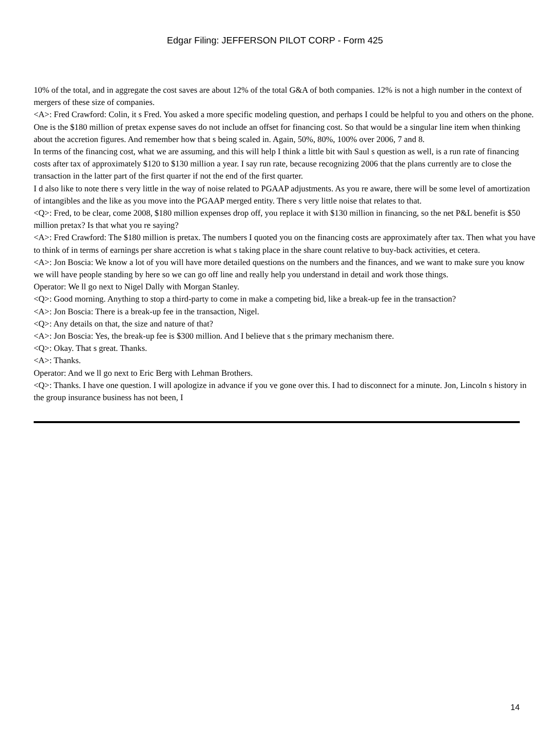Edgar Filing: JEFFERSON PILOT CORP - Form 425
10% of the total, and in aggregate the cost saves are about 12% of the total G&A of both companies. 12% is not a high number in the context of mergers of these size of companies.
<A>: Fred Crawford: Colin, it s Fred. You asked a more specific modeling question, and perhaps I could be helpful to you and others on the phone. One is the $180 million of pretax expense saves do not include an offset for financing cost. So that would be a singular line item when thinking about the accretion figures. And remember how that s being scaled in. Again, 50%, 80%, 100% over 2006, 7 and 8.
In terms of the financing cost, what we are assuming, and this will help I think a little bit with Saul s question as well, is a run rate of financing costs after tax of approximately $120 to $130 million a year. I say run rate, because recognizing 2006 that the plans currently are to close the transaction in the latter part of the first quarter if not the end of the first quarter.
I d also like to note there s very little in the way of noise related to PGAAP adjustments. As you re aware, there will be some level of amortization of intangibles and the like as you move into the PGAAP merged entity. There s very little noise that relates to that.
<Q>: Fred, to be clear, come 2008, $180 million expenses drop off, you replace it with $130 million in financing, so the net P&L benefit is $50 million pretax? Is that what you re saying?
<A>: Fred Crawford: The $180 million is pretax. The numbers I quoted you on the financing costs are approximately after tax. Then what you have to think of in terms of earnings per share accretion is what s taking place in the share count relative to buy-back activities, et cetera.
<A>: Jon Boscia: We know a lot of you will have more detailed questions on the numbers and the finances, and we want to make sure you know we will have people standing by here so we can go off line and really help you understand in detail and work those things.
Operator: We ll go next to Nigel Dally with Morgan Stanley.
<Q>: Good morning. Anything to stop a third-party to come in make a competing bid, like a break-up fee in the transaction?
<A>: Jon Boscia: There is a break-up fee in the transaction, Nigel.
<Q>: Any details on that, the size and nature of that?
<A>: Jon Boscia: Yes, the break-up fee is $300 million. And I believe that s the primary mechanism there.
<Q>: Okay. That s great. Thanks.
<A>: Thanks.
Operator: And we ll go next to Eric Berg with Lehman Brothers.
<Q>: Thanks. I have one question. I will apologize in advance if you ve gone over this. I had to disconnect for a minute. Jon, Lincoln s history in the group insurance business has not been, I
14